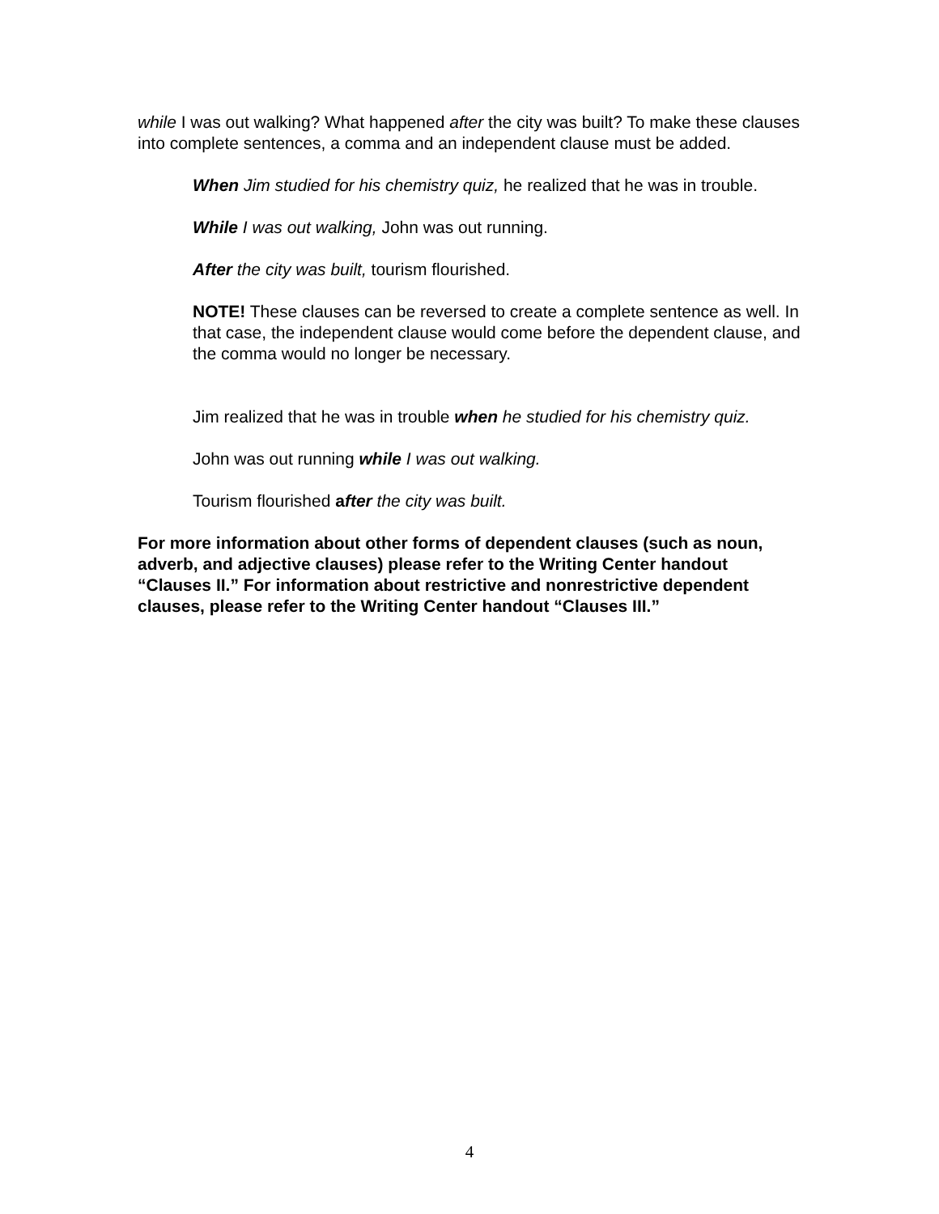while I was out walking? What happened after the city was built? To make these clauses into complete sentences, a comma and an independent clause must be added.
When Jim studied for his chemistry quiz, he realized that he was in trouble.
While I was out walking, John was out running.
After the city was built, tourism flourished.
NOTE! These clauses can be reversed to create a complete sentence as well. In that case, the independent clause would come before the dependent clause, and the comma would no longer be necessary.
Jim realized that he was in trouble when he studied for his chemistry quiz.
John was out running while I was out walking.
Tourism flourished after the city was built.
For more information about other forms of dependent clauses (such as noun, adverb, and adjective clauses) please refer to the Writing Center handout “Clauses II.” For information about restrictive and nonrestrictive dependent clauses, please refer to the Writing Center handout “Clauses III.”
4